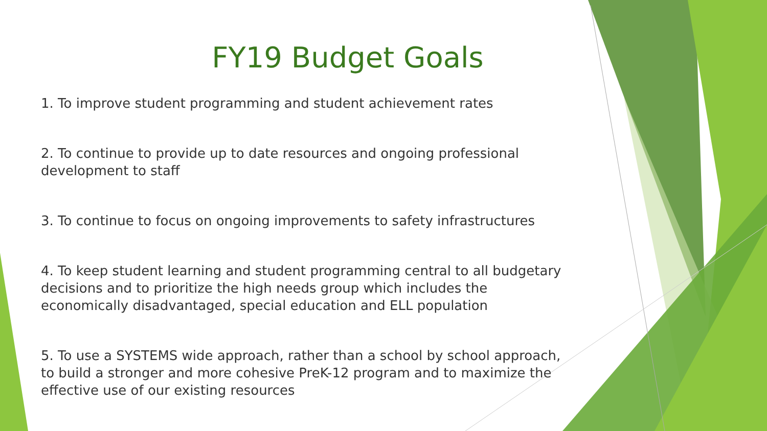FY19 Budget Goals
1. To improve student programming and student achievement rates
2. To continue to provide up to date resources and ongoing professional development to staff
3. To continue to focus on ongoing improvements to safety infrastructures
4. To keep student learning and student programming central to all budgetary decisions and to prioritize the high needs group which includes the economically disadvantaged, special education and ELL population
5. To use a SYSTEMS wide approach, rather than a school by school approach, to build a stronger and more cohesive PreK-12 program and to maximize the effective use of our existing resources